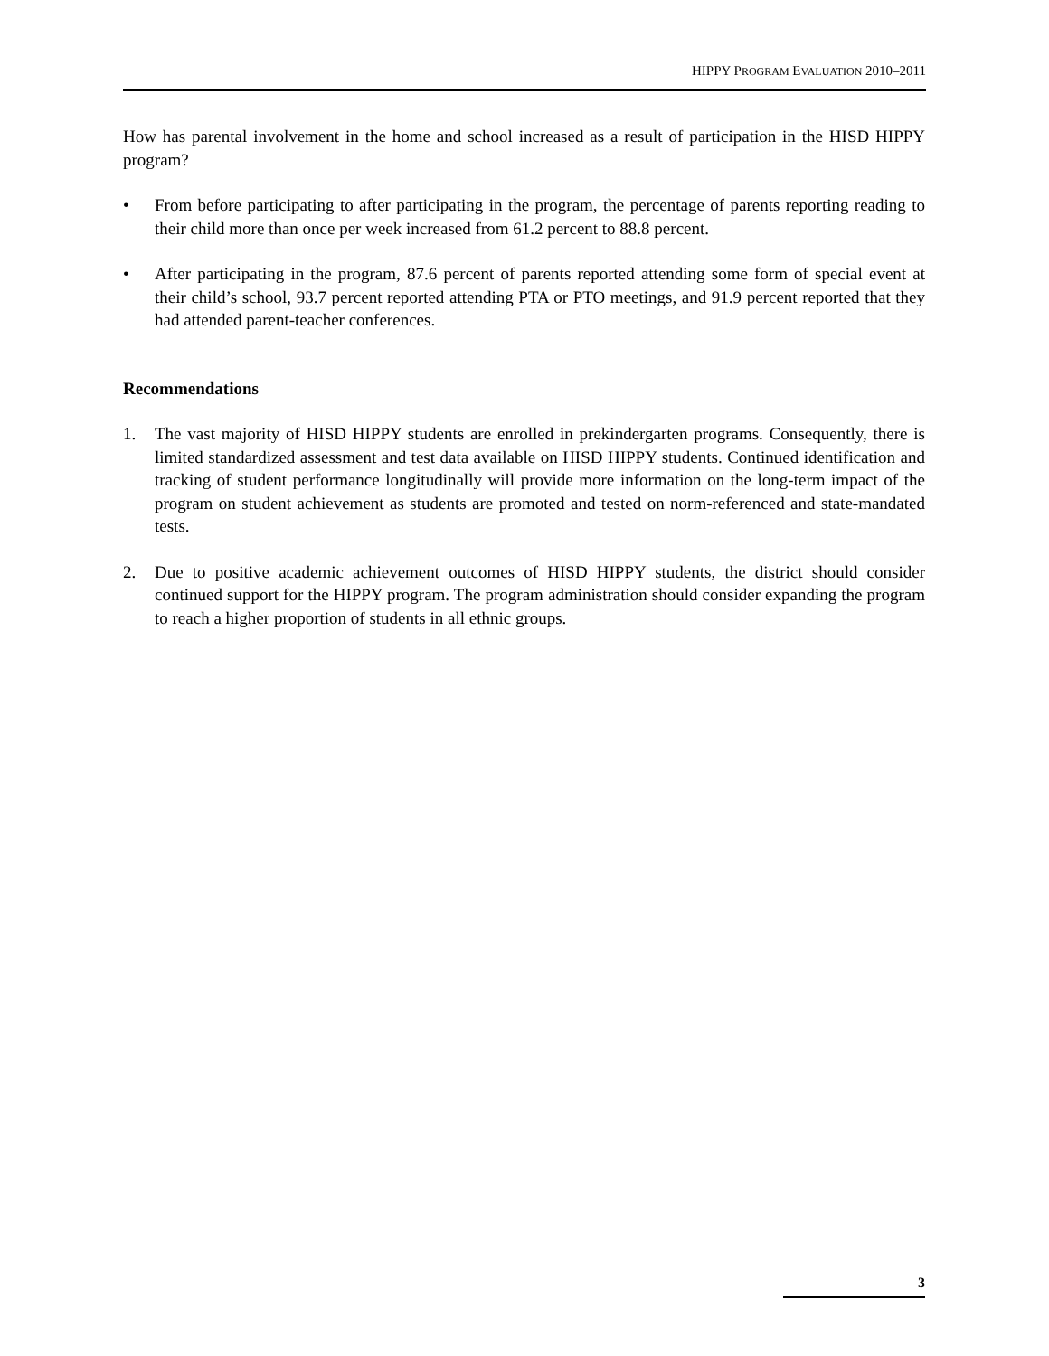HIPPY PROGRAM EVALUATION 2010–2011
How has parental involvement in the home and school increased as a result of participation in the HISD HIPPY program?
• From before participating to after participating in the program, the percentage of parents reporting reading to their child more than once per week increased from 61.2 percent to 88.8 percent.
• After participating in the program, 87.6 percent of parents reported attending some form of special event at their child’s school, 93.7 percent reported attending PTA or PTO meetings, and 91.9 percent reported that they had attended parent-teacher conferences.
Recommendations
1. The vast majority of HISD HIPPY students are enrolled in prekindergarten programs. Consequently, there is limited standardized assessment and test data available on HISD HIPPY students. Continued identification and tracking of student performance longitudinally will provide more information on the long-term impact of the program on student achievement as students are promoted and tested on norm-referenced and state-mandated tests.
2. Due to positive academic achievement outcomes of HISD HIPPY students, the district should consider continued support for the HIPPY program. The program administration should consider expanding the program to reach a higher proportion of students in all ethnic groups.
3